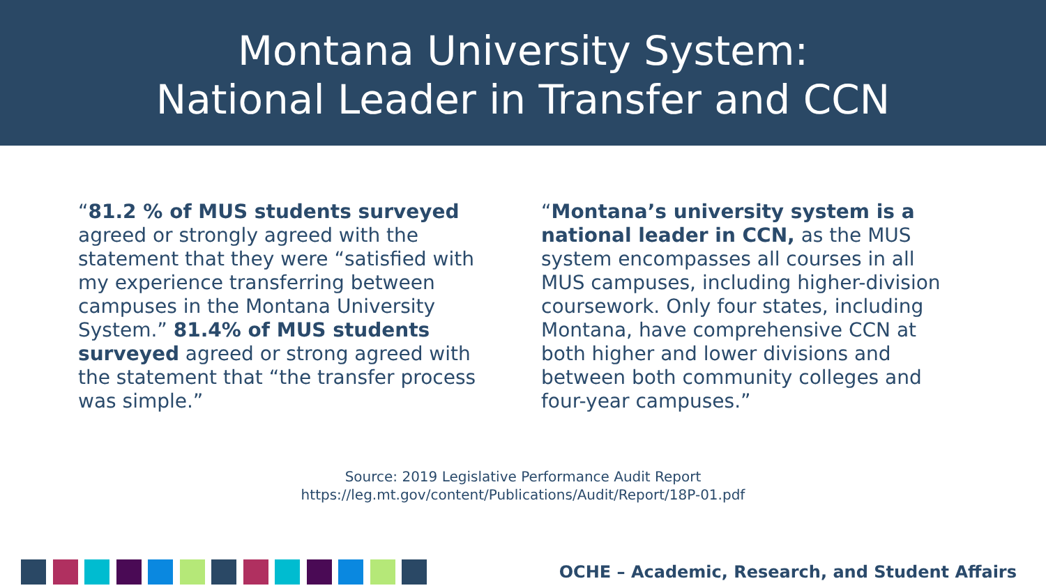Montana University System:
National Leader in Transfer and CCN
“81.2 % of MUS students surveyed agreed or strongly agreed with the statement that they were “satisfied with my experience transferring between campuses in the Montana University System.” 81.4% of MUS students surveyed agreed or strong agreed with the statement that “the transfer process was simple.”
“Montana’s university system is a national leader in CCN, as the MUS system encompasses all courses in all MUS campuses, including higher-division coursework. Only four states, including Montana, have comprehensive CCN at both higher and lower divisions and between both community colleges and four-year campuses.”
Source: 2019 Legislative Performance Audit Report
https://leg.mt.gov/content/Publications/Audit/Report/18P-01.pdf
OCHE – Academic, Research, and Student Affairs